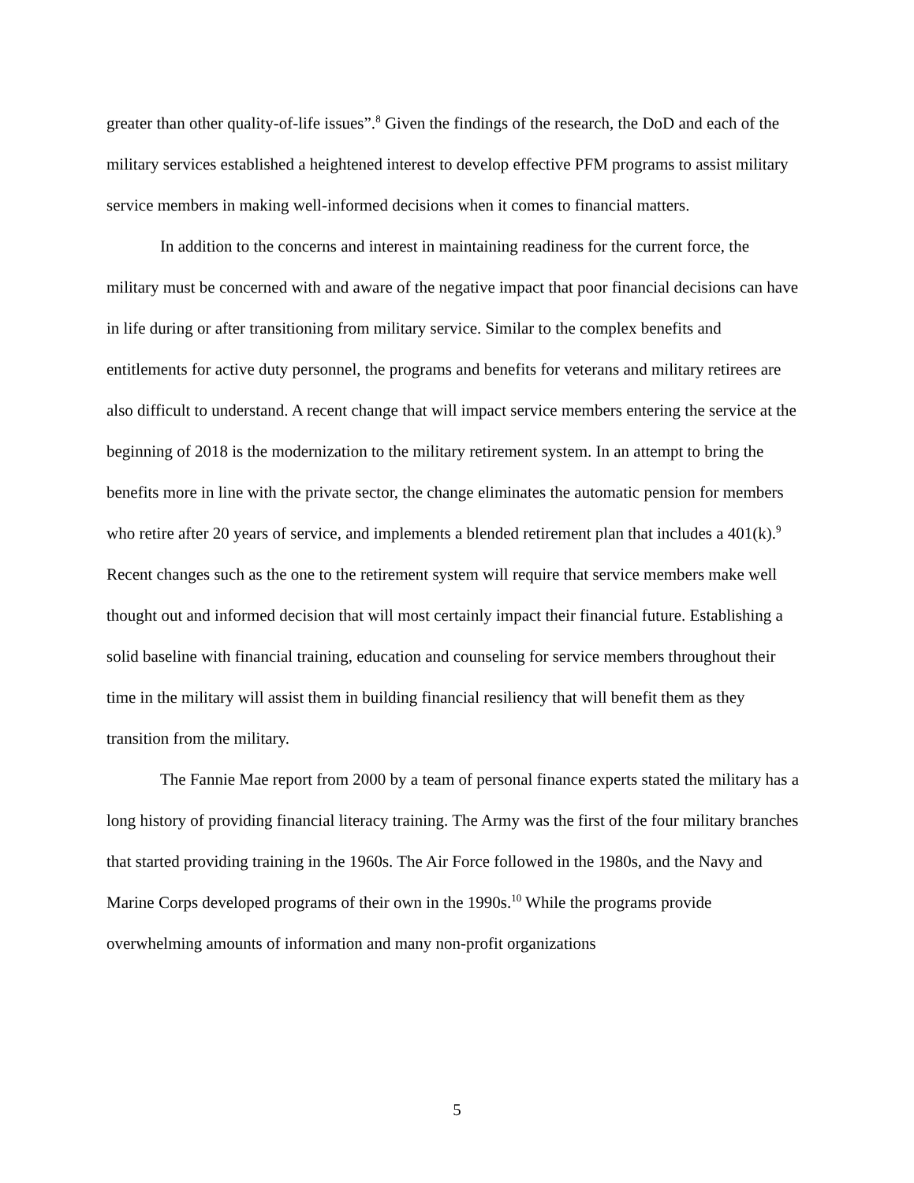greater than other quality-of-life issues”.<sup>8</sup> Given the findings of the research, the DoD and each of the military services established a heightened interest to develop effective PFM programs to assist military service members in making well-informed decisions when it comes to financial matters.
In addition to the concerns and interest in maintaining readiness for the current force, the military must be concerned with and aware of the negative impact that poor financial decisions can have in life during or after transitioning from military service. Similar to the complex benefits and entitlements for active duty personnel, the programs and benefits for veterans and military retirees are also difficult to understand. A recent change that will impact service members entering the service at the beginning of 2018 is the modernization to the military retirement system. In an attempt to bring the benefits more in line with the private sector, the change eliminates the automatic pension for members who retire after 20 years of service, and implements a blended retirement plan that includes a 401(k).<sup>9</sup> Recent changes such as the one to the retirement system will require that service members make well thought out and informed decision that will most certainly impact their financial future. Establishing a solid baseline with financial training, education and counseling for service members throughout their time in the military will assist them in building financial resiliency that will benefit them as they transition from the military.
The Fannie Mae report from 2000 by a team of personal finance experts stated the military has a long history of providing financial literacy training. The Army was the first of the four military branches that started providing training in the 1960s. The Air Force followed in the 1980s, and the Navy and Marine Corps developed programs of their own in the 1990s.<sup>10</sup> While the programs provide overwhelming amounts of information and many non-profit organizations
5